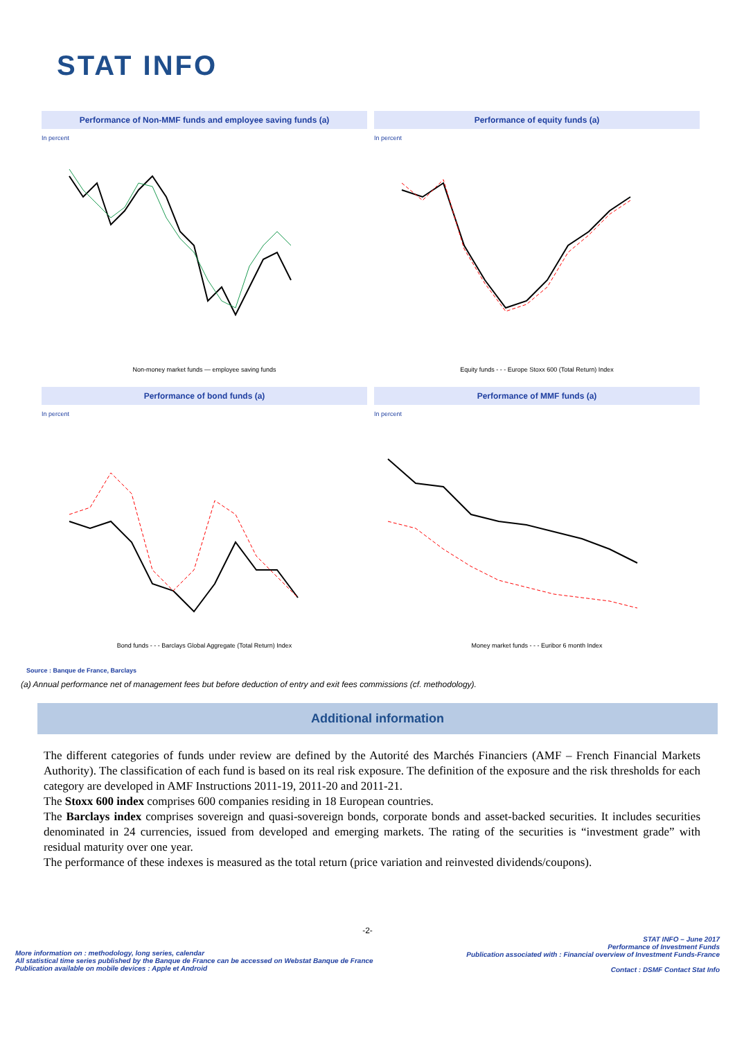STAT INFO
Performance of Non-MMF funds and employee saving funds (a)
In percent
Non-money market funds — employee saving funds
Performance of equity funds (a)
In percent
Equity funds - - - Europe Stoxx 600 (Total Return) Index
Performance of bond funds (a)
In percent
Bond funds - - - Barclays Global Aggregate (Total Return) Index
Performance of MMF funds (a)
In percent
Money market funds - - - Euribor 6 month Index
Source : Banque de France, Barclays
(a) Annual performance net of management fees but before deduction of entry and exit fees commissions (cf. methodology).
Additional information
The different categories of funds under review are defined by the Autorité des Marchés Financiers (AMF – French Financial Markets Authority). The classification of each fund is based on its real risk exposure. The definition of the exposure and the risk thresholds for each category are developed in AMF Instructions 2011-19, 2011-20 and 2011-21.
The Stoxx 600 index comprises 600 companies residing in 18 European countries.
The Barclays index comprises sovereign and quasi-sovereign bonds, corporate bonds and asset-backed securities. It includes securities denominated in 24 currencies, issued from developed and emerging markets. The rating of the securities is “investment grade” with residual maturity over one year.
The performance of these indexes is measured as the total return (price variation and reinvested dividends/coupons).
-2-
More information on : methodology, long series, calendar
All statistical time series published by the Banque de France can be accessed on Webstat Banque de France
Publication available on mobile devices : Apple et Android
STAT INFO – June 2017
Performance of Investment Funds
Publication associated with : Financial overview of Investment Funds-France
Contact : DSMF Contact Stat Info